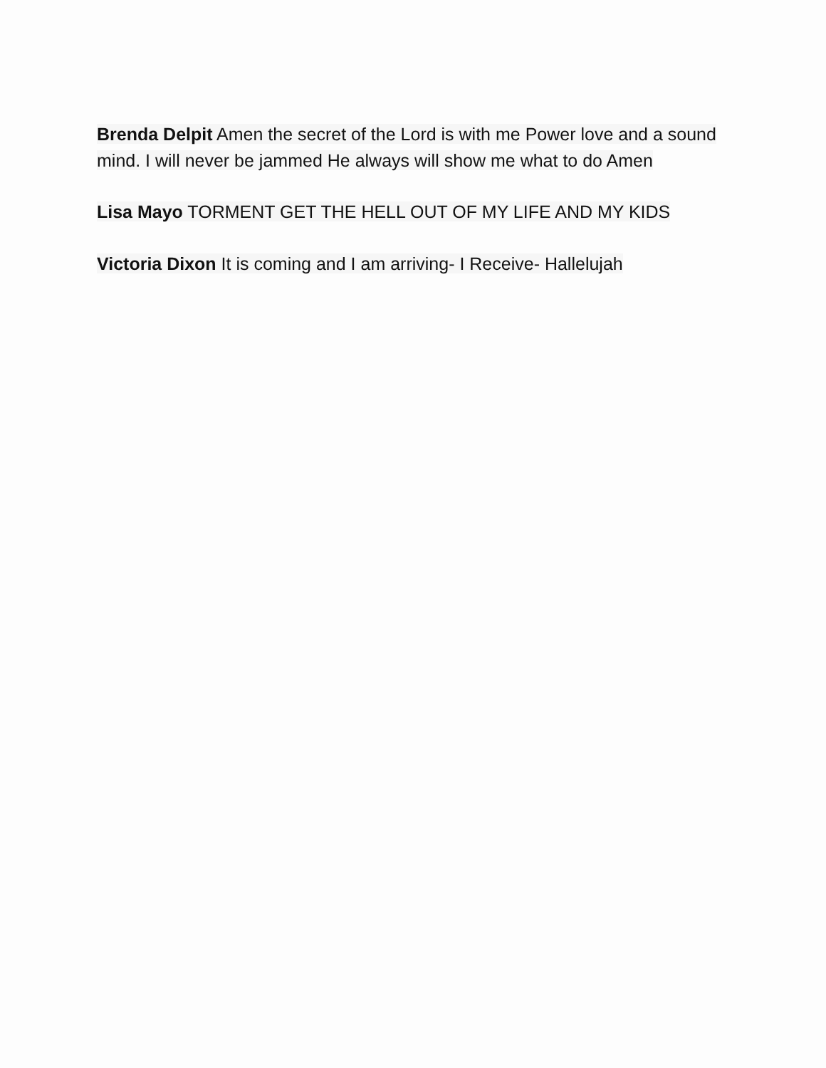Brenda Delpit Amen the secret of the Lord is with me Power love and a sound mind. I will never be jammed He always will show me what to do Amen
Lisa Mayo TORMENT GET THE HELL OUT OF MY LIFE AND MY KIDS
Victoria Dixon It is coming and I am arriving- I Receive- Hallelujah